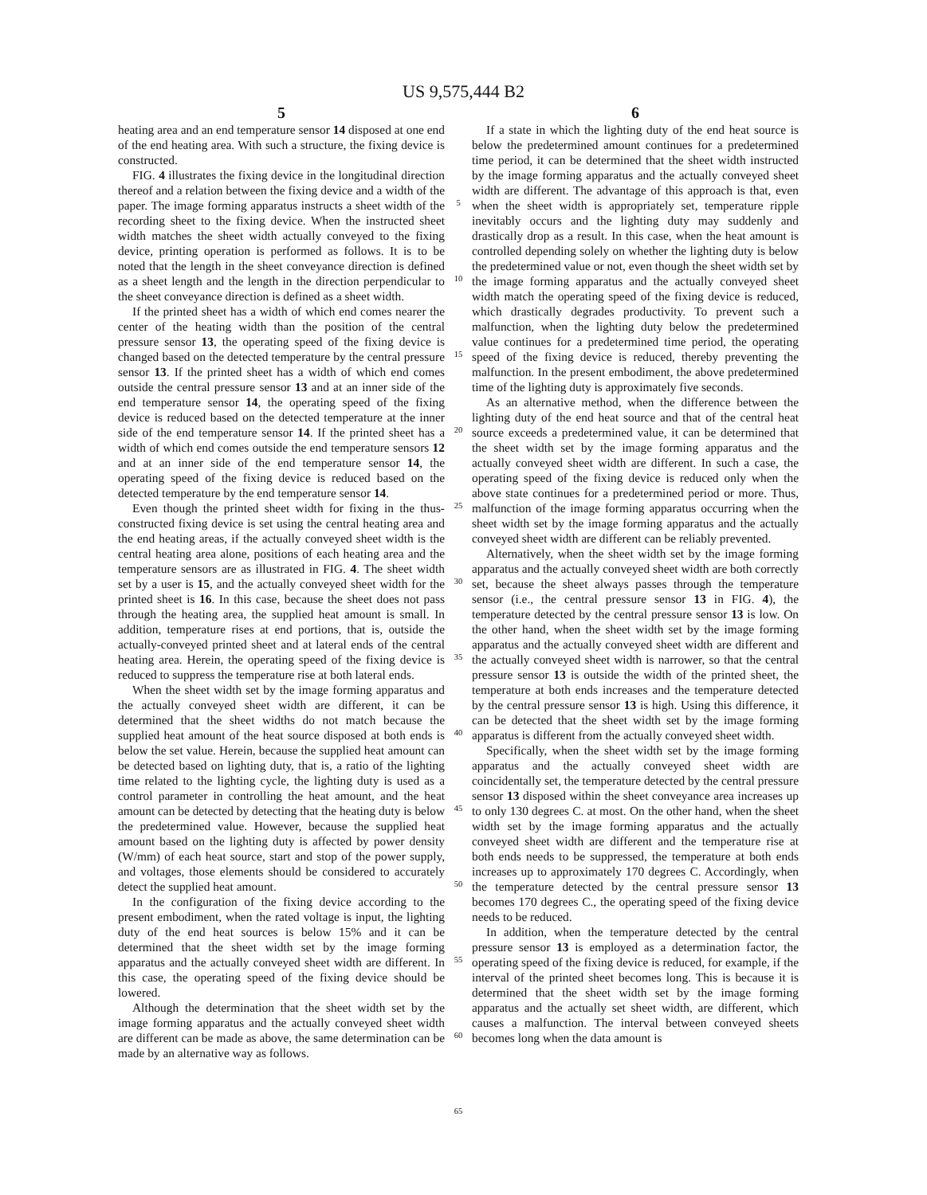US 9,575,444 B2
5
heating area and an end temperature sensor 14 disposed at one end of the end heating area. With such a structure, the fixing device is constructed.
FIG. 4 illustrates the fixing device in the longitudinal direction thereof and a relation between the fixing device and a width of the paper. The image forming apparatus instructs a sheet width of the recording sheet to the fixing device. When the instructed sheet width matches the sheet width actually conveyed to the fixing device, printing operation is performed as follows. It is to be noted that the length in the sheet conveyance direction is defined as a sheet length and the length in the direction perpendicular to the sheet conveyance direction is defined as a sheet width.
If the printed sheet has a width of which end comes nearer the center of the heating width than the position of the central pressure sensor 13, the operating speed of the fixing device is changed based on the detected temperature by the central pressure sensor 13. If the printed sheet has a width of which end comes outside the central pressure sensor 13 and at an inner side of the end temperature sensor 14, the operating speed of the fixing device is reduced based on the detected temperature at the inner side of the end temperature sensor 14. If the printed sheet has a width of which end comes outside the end temperature sensors 12 and at an inner side of the end temperature sensor 14, the operating speed of the fixing device is reduced based on the detected temperature by the end temperature sensor 14.
Even though the printed sheet width for fixing in the thus-constructed fixing device is set using the central heating area and the end heating areas, if the actually conveyed sheet width is the central heating area alone, positions of each heating area and the temperature sensors are as illustrated in FIG. 4. The sheet width set by a user is 15, and the actually conveyed sheet width for the printed sheet is 16. In this case, because the sheet does not pass through the heating area, the supplied heat amount is small. In addition, temperature rises at end portions, that is, outside the actually-conveyed printed sheet and at lateral ends of the central heating area. Herein, the operating speed of the fixing device is reduced to suppress the temperature rise at both lateral ends.
When the sheet width set by the image forming apparatus and the actually conveyed sheet width are different, it can be determined that the sheet widths do not match because the supplied heat amount of the heat source disposed at both ends is below the set value. Herein, because the supplied heat amount can be detected based on lighting duty, that is, a ratio of the lighting time related to the lighting cycle, the lighting duty is used as a control parameter in controlling the heat amount, and the heat amount can be detected by detecting that the heating duty is below the predetermined value. However, because the supplied heat amount based on the lighting duty is affected by power density (W/mm) of each heat source, start and stop of the power supply, and voltages, those elements should be considered to accurately detect the supplied heat amount.
In the configuration of the fixing device according to the present embodiment, when the rated voltage is input, the lighting duty of the end heat sources is below 15% and it can be determined that the sheet width set by the image forming apparatus and the actually conveyed sheet width are different. In this case, the operating speed of the fixing device should be lowered.
Although the determination that the sheet width set by the image forming apparatus and the actually conveyed sheet width are different can be made as above, the same determination can be made by an alternative way as follows.
5
10
15
20
25
30
35
40
45
50
55
60
65
6
If a state in which the lighting duty of the end heat source is below the predetermined amount continues for a predetermined time period, it can be determined that the sheet width instructed by the image forming apparatus and the actually conveyed sheet width are different. The advantage of this approach is that, even when the sheet width is appropriately set, temperature ripple inevitably occurs and the lighting duty may suddenly and drastically drop as a result. In this case, when the heat amount is controlled depending solely on whether the lighting duty is below the predetermined value or not, even though the sheet width set by the image forming apparatus and the actually conveyed sheet width match the operating speed of the fixing device is reduced, which drastically degrades productivity. To prevent such a malfunction, when the lighting duty below the predetermined value continues for a predetermined time period, the operating speed of the fixing device is reduced, thereby preventing the malfunction. In the present embodiment, the above predetermined time of the lighting duty is approximately five seconds.
As an alternative method, when the difference between the lighting duty of the end heat source and that of the central heat source exceeds a predetermined value, it can be determined that the sheet width set by the image forming apparatus and the actually conveyed sheet width are different. In such a case, the operating speed of the fixing device is reduced only when the above state continues for a predetermined period or more. Thus, malfunction of the image forming apparatus occurring when the sheet width set by the image forming apparatus and the actually conveyed sheet width are different can be reliably prevented.
Alternatively, when the sheet width set by the image forming apparatus and the actually conveyed sheet width are both correctly set, because the sheet always passes through the temperature sensor (i.e., the central pressure sensor 13 in FIG. 4), the temperature detected by the central pressure sensor 13 is low. On the other hand, when the sheet width set by the image forming apparatus and the actually conveyed sheet width are different and the actually conveyed sheet width is narrower, so that the central pressure sensor 13 is outside the width of the printed sheet, the temperature at both ends increases and the temperature detected by the central pressure sensor 13 is high. Using this difference, it can be detected that the sheet width set by the image forming apparatus is different from the actually conveyed sheet width.
Specifically, when the sheet width set by the image forming apparatus and the actually conveyed sheet width are coincidentally set, the temperature detected by the central pressure sensor 13 disposed within the sheet conveyance area increases up to only 130 degrees C. at most. On the other hand, when the sheet width set by the image forming apparatus and the actually conveyed sheet width are different and the temperature rise at both ends needs to be suppressed, the temperature at both ends increases up to approximately 170 degrees C. Accordingly, when the temperature detected by the central pressure sensor 13 becomes 170 degrees C., the operating speed of the fixing device needs to be reduced.
In addition, when the temperature detected by the central pressure sensor 13 is employed as a determination factor, the operating speed of the fixing device is reduced, for example, if the interval of the printed sheet becomes long. This is because it is determined that the sheet width set by the image forming apparatus and the actually set sheet width, are different, which causes a malfunction. The interval between conveyed sheets becomes long when the data amount is